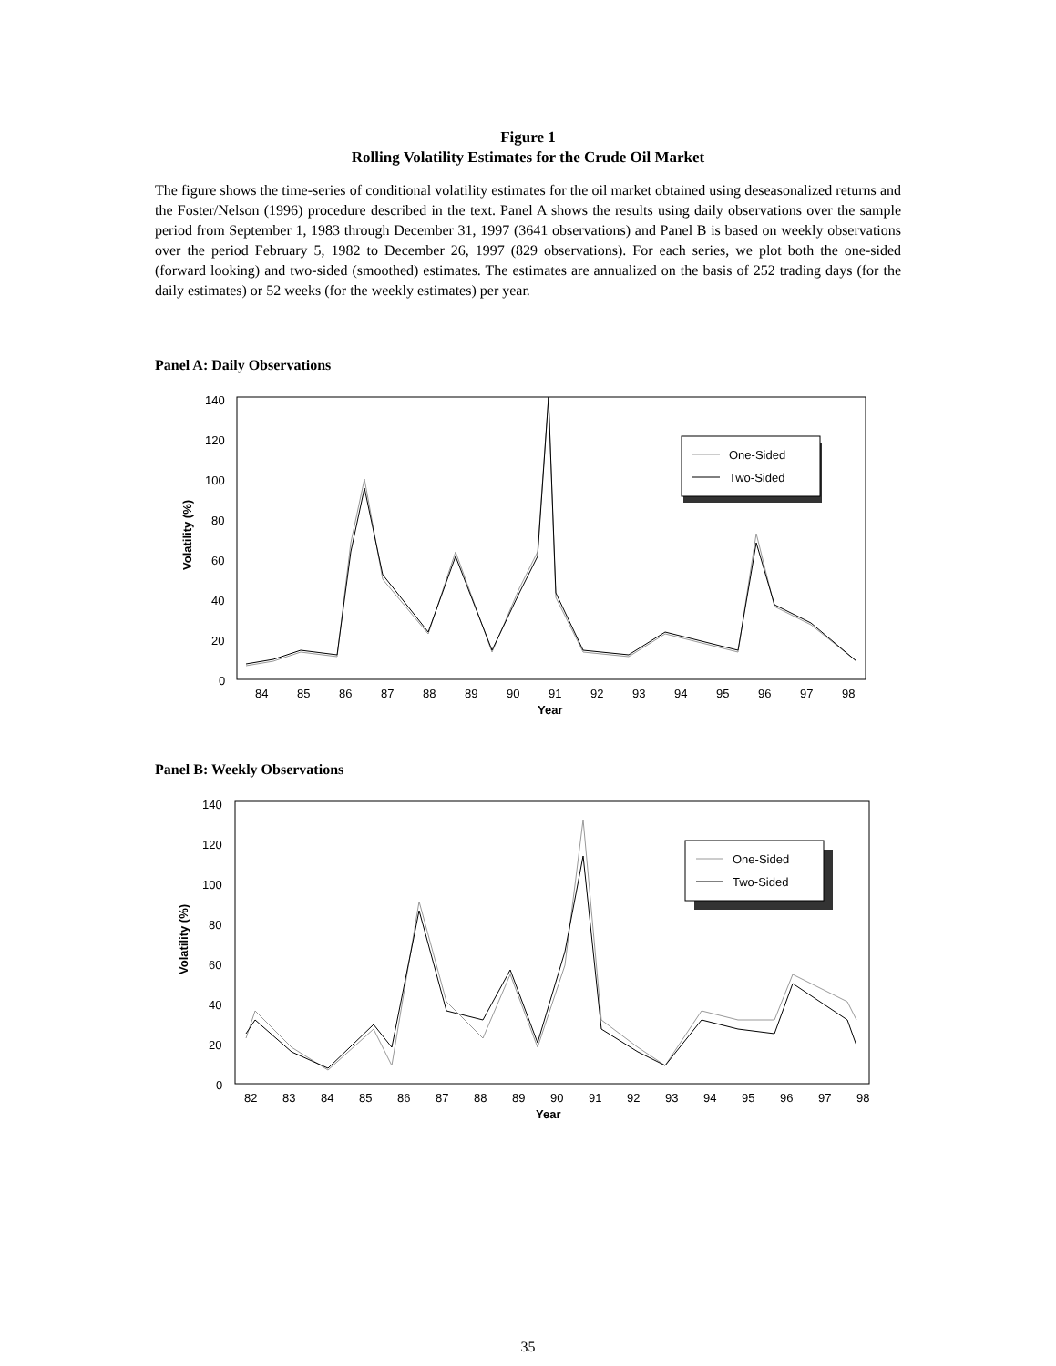Figure 1
Rolling Volatility Estimates for the Crude Oil Market
The figure shows the time-series of conditional volatility estimates for the oil market obtained using deseasonalized returns and the Foster/Nelson (1996) procedure described in the text. Panel A shows the results using daily observations over the sample period from September 1, 1983 through December 31, 1997 (3641 observations) and Panel B is based on weekly observations over the period February 5, 1982 to December 26, 1997 (829 observations). For each series, we plot both the one-sided (forward looking) and two-sided (smoothed) estimates. The estimates are annualized on the basis of 252 trading days (for the daily estimates) or 52 weeks (for the weekly estimates) per year.
Panel A: Daily Observations
140
120
100
80
60
40
20
0
Volatility (%)
84
85
86
87
88
89
90
91
92
93
94
95
96
97
98
Year
One-Sided
Two-Sided
Panel B: Weekly Observations
140
120
100
80
60
40
20
0
Volatility (%)
82
83
84
85
86
87
88
89
90
91
92
93
94
95
96
97
98
Year
One-Sided
Two-Sided
35